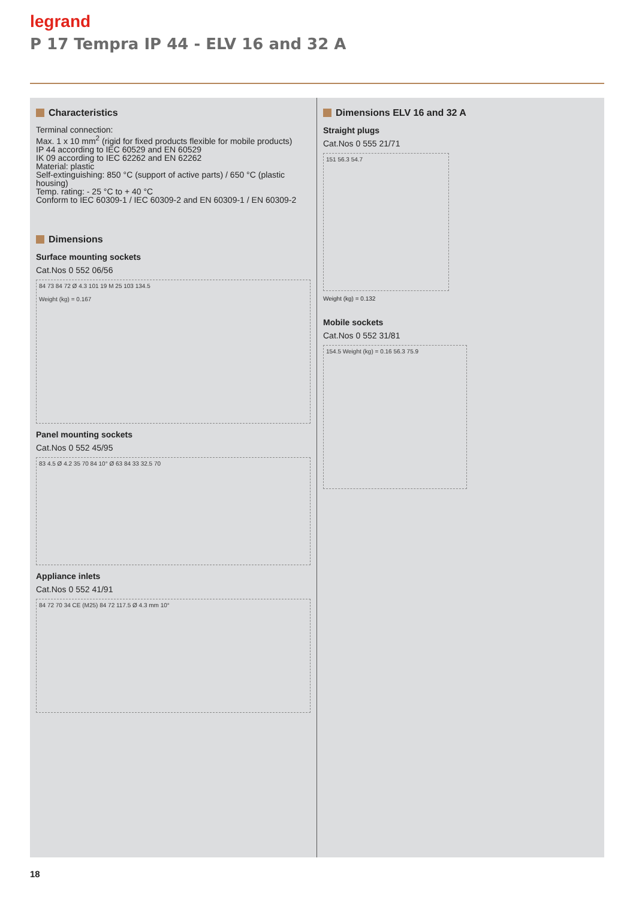legrand
P 17 Tempra IP 44 - ELV 16 and 32 A
Characteristics
Terminal connection:
Max. 1 x 10 mm<sup>2</sup> (rigid for fixed products flexible for mobile products)
IP 44 according to IEC 60529 and EN 60529
IK 09 according to IEC 62262 and EN 62262
Material: plastic
Self-extinguishing: 850 °C (support of active parts) / 650 °C (plastic housing)
Temp. rating: - 25 °C to + 40 °C
Conform to IEC 60309-1 / IEC 60309-2 and EN 60309-1 / EN 60309-2
Dimensions
Surface mounting sockets
Cat.Nos 0 552 06/56
84 73 84 72 Ø 4.3 101 19 M 25 103 134.5
Weight (kg) = 0.167
Panel mounting sockets
Cat.Nos 0 552 45/95
83 4.5 Ø 4.2 35 70 84 10° Ø 63 84 33 32.5 70
Appliance inlets
Cat.Nos 0 552 41/91
84 72 70 34 CE (M25) 84 72 117.5 Ø 4.3 mm 10°
Dimensions ELV 16 and 32 A
Straight plugs
Cat.Nos 0 555 21/71
151 56.3 54.7
Weight (kg) = 0.132
Mobile sockets
Cat.Nos 0 552 31/81
154.5 Weight (kg) = 0.16 56.3 75.9
18